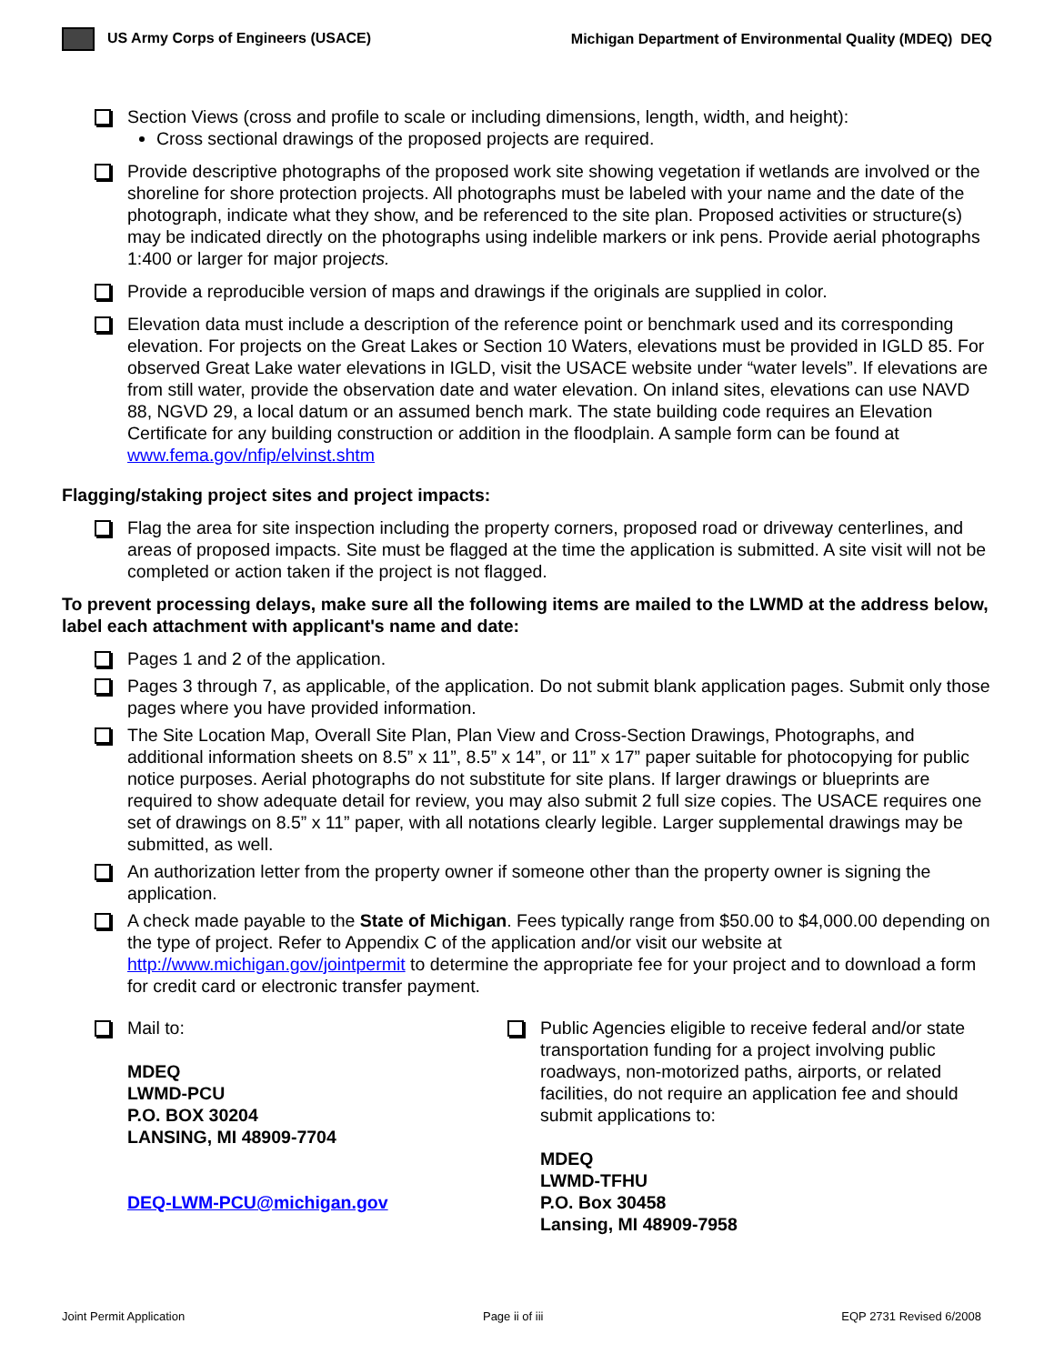US Army Corps of Engineers (USACE) Michigan Department of Environmental Quality (MDEQ) DEQ
Section Views (cross and profile to scale or including dimensions, length, width, and height):
Cross sectional drawings of the proposed projects are required.
Provide descriptive photographs of the proposed work site showing vegetation if wetlands are involved or the shoreline for shore protection projects. All photographs must be labeled with your name and the date of the photograph, indicate what they show, and be referenced to the site plan. Proposed activities or structure(s) may be indicated directly on the photographs using indelible markers or ink pens. Provide aerial photographs 1:400 or larger for major projects.
Provide a reproducible version of maps and drawings if the originals are supplied in color.
Elevation data must include a description of the reference point or benchmark used and its corresponding elevation. For projects on the Great Lakes or Section 10 Waters, elevations must be provided in IGLD 85. For observed Great Lake water elevations in IGLD, visit the USACE website under “water levels”. If elevations are from still water, provide the observation date and water elevation. On inland sites, elevations can use NAVD 88, NGVD 29, a local datum or an assumed bench mark. The state building code requires an Elevation Certificate for any building construction or addition in the floodplain. A sample form can be found at www.fema.gov/nfip/elvinst.shtm
Flagging/staking project sites and project impacts:
Flag the area for site inspection including the property corners, proposed road or driveway centerlines, and areas of proposed impacts. Site must be flagged at the time the application is submitted. A site visit will not be completed or action taken if the project is not flagged.
To prevent processing delays, make sure all the following items are mailed to the LWMD at the address below, label each attachment with applicant's name and date:
Pages 1 and 2 of the application.
Pages 3 through 7, as applicable, of the application. Do not submit blank application pages. Submit only those pages where you have provided information.
The Site Location Map, Overall Site Plan, Plan View and Cross-Section Drawings, Photographs, and additional information sheets on 8.5” x 11”, 8.5” x 14”, or 11” x 17” paper suitable for photocopying for public notice purposes. Aerial photographs do not substitute for site plans. If larger drawings or blueprints are required to show adequate detail for review, you may also submit 2 full size copies. The USACE requires one set of drawings on 8.5” x 11” paper, with all notations clearly legible. Larger supplemental drawings may be submitted, as well.
An authorization letter from the property owner if someone other than the property owner is signing the application.
A check made payable to the State of Michigan. Fees typically range from $50.00 to $4,000.00 depending on the type of project. Refer to Appendix C of the application and/or visit our website at http://www.michigan.gov/jointpermit to determine the appropriate fee for your project and to download a form for credit card or electronic transfer payment.
Mail to:
MDEQ
LWMD-PCU
P.O. BOX 30204
LANSING, MI 48909-7704
DEQ-LWM-PCU@michigan.gov
Public Agencies eligible to receive federal and/or state transportation funding for a project involving public roadways, non-motorized paths, airports, or related facilities, do not require an application fee and should submit applications to:
MDEQ
LWMD-TFHU
P.O. Box 30458
Lansing, MI 48909-7958
Joint Permit Application Page ii of iii EQP 2731 Revised 6/2008